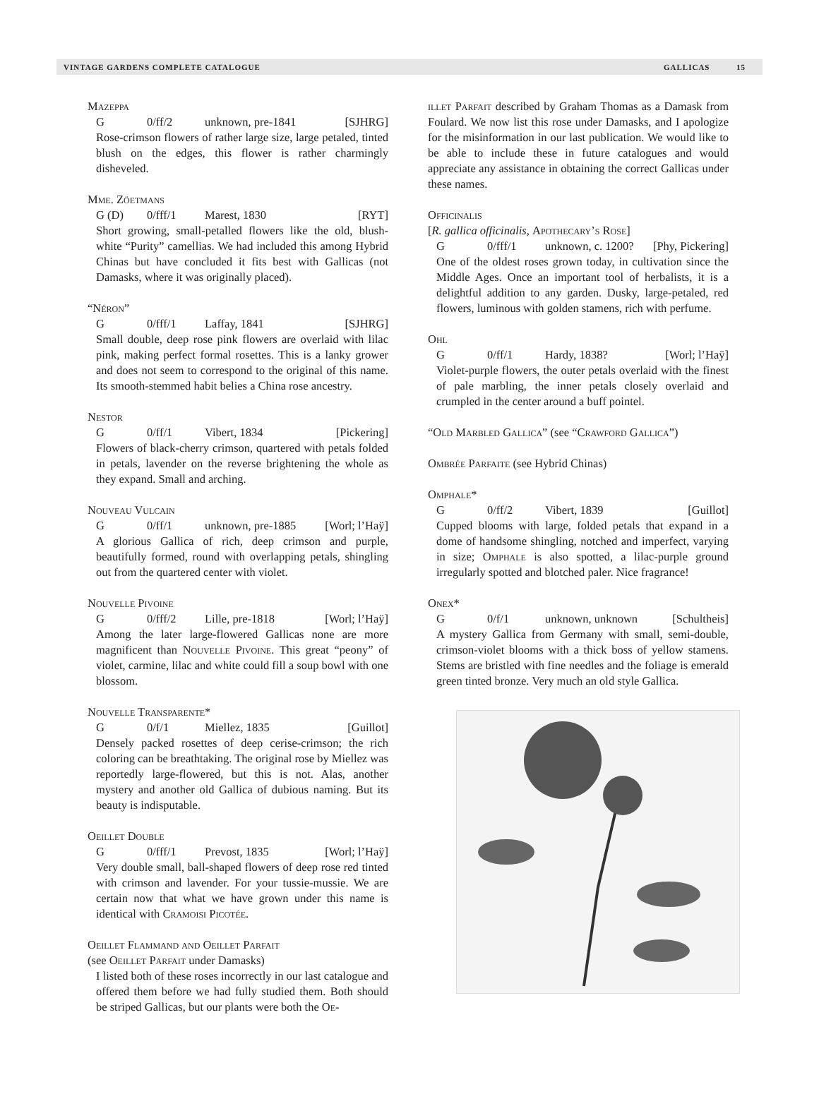VINTAGE GARDENS COMPLETE CATALOGUE GALLICAS 15
Mazeppa
G 0/ff/2 unknown, pre-1841 [SJHRG]
Rose-crimson flowers of rather large size, large petaled, tinted blush on the edges, this flower is rather charmingly disheveled.
Mme. Zöetmans
G (D) 0/fff/1 Marest, 1830 [RYT]
Short growing, small-petalled flowers like the old, blush-white “Purity” camellias. We had included this among Hybrid Chinas but have concluded it fits best with Gallicas (not Damasks, where it was originally placed).
“Néron”
G 0/fff/1 Laffay, 1841 [SJHRG]
Small double, deep rose pink flowers are overlaid with lilac pink, making perfect formal rosettes. This is a lanky grower and does not seem to correspond to the original of this name. Its smooth-stemmed habit belies a China rose ancestry.
Nestor
G 0/ff/1 Vibert, 1834 [Pickering]
Flowers of black-cherry crimson, quartered with petals folded in petals, lavender on the reverse brightening the whole as they expand. Small and arching.
Nouveau Vulcain
G 0/ff/1 unknown, pre-1885 [Worl; l’Haÿ]
A glorious Gallica of rich, deep crimson and purple, beautifully formed, round with overlapping petals, shingling out from the quartered center with violet.
Nouvelle Pivoine
G 0/fff/2 Lille, pre-1818 [Worl; l’Haÿ]
Among the later large-flowered Gallicas none are more magnificent than Nouvelle Pivoine. This great “peony” of violet, carmine, lilac and white could fill a soup bowl with one blossom.
Nouvelle Transparente*
G 0/f/1 Miellez, 1835 [Guillot]
Densely packed rosettes of deep cerise-crimson; the rich coloring can be breathtaking. The original rose by Miellez was reportedly large-flowered, but this is not. Alas, another mystery and another old Gallica of dubious naming. But its beauty is indisputable.
Oeillet Double
G 0/fff/1 Prevost, 1835 [Worl; l’Haÿ]
Very double small, ball-shaped flowers of deep rose red tinted with crimson and lavender. For your tussie-mussie. We are certain now that what we have grown under this name is identical with Cramoisi Picotée.
Oeillet Flammand and Oeillet Parfait
(see Oeillet Parfait under Damasks)
I listed both of these roses incorrectly in our last catalogue and offered them before we had fully studied them. Both should be striped Gallicas, but our plants were both the Oe-
illet Parfait described by Graham Thomas as a Damask from Foulard. We now list this rose under Damasks, and I apologize for the misinformation in our last publication. We would like to be able to include these in future catalogues and would appreciate any assistance in obtaining the correct Gallicas under these names.
Officinalis
[R. gallica officinalis, Apothecary’s Rose]
G 0/fff/1 unknown, c. 1200? [Phy, Pickering]
One of the oldest roses grown today, in cultivation since the Middle Ages. Once an important tool of herbalists, it is a delightful addition to any garden. Dusky, large-petaled, red flowers, luminous with golden stamens, rich with perfume.
Ohl
G 0/ff/1 Hardy, 1838? [Worl; l’Haÿ]
Violet-purple flowers, the outer petals overlaid with the finest of pale marbling, the inner petals closely overlaid and crumpled in the center around a buff pointel.
“Old Marbled Gallica” (see “Crawford Gallica”)
Ombrée Parfaite (see Hybrid Chinas)
Omphale*
G 0/ff/2 Vibert, 1839 [Guillot]
Cupped blooms with large, folded petals that expand in a dome of handsome shingling, notched and imperfect, varying in size; Omphale is also spotted, a lilac-purple ground irregularly spotted and blotched paler. Nice fragrance!
Onex*
G 0/f/1 unknown, unknown [Schultheis]
A mystery Gallica from Germany with small, semi-double, crimson-violet blooms with a thick boss of yellow stamens. Stems are bristled with fine needles and the foliage is emerald green tinted bronze. Very much an old style Gallica.